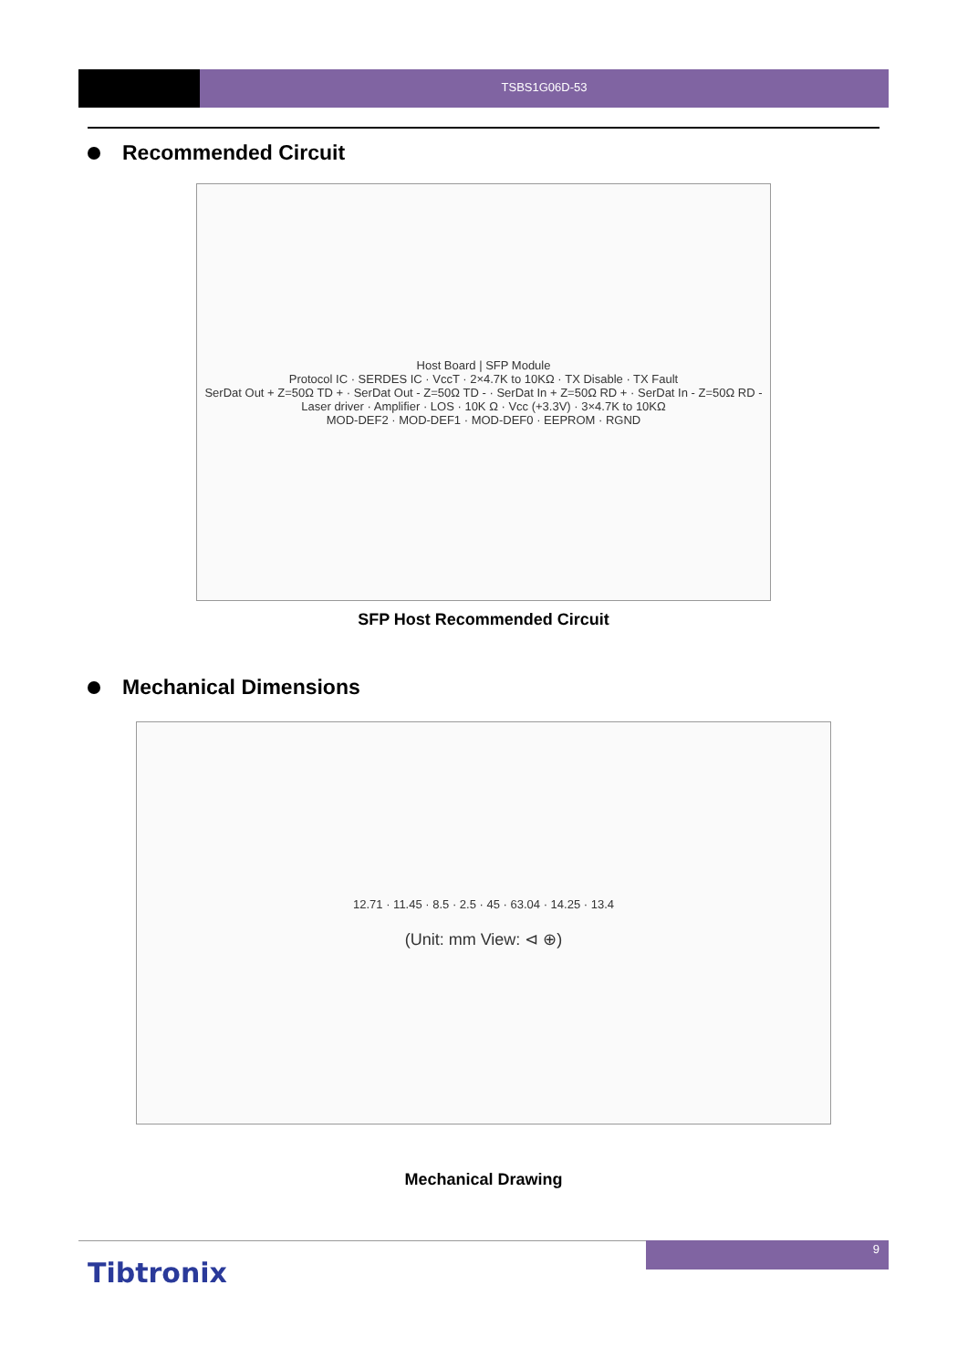TSBS1G06D-53
Recommended Circuit
Host Board | SFP Module
Protocol IC · SERDES IC · VccT · 2×4.7K to 10KΩ · TX Disable · TX Fault
SerDat Out + Z=50Ω TD + · SerDat Out - Z=50Ω TD - · SerDat In + Z=50Ω RD + · SerDat In - Z=50Ω RD -
Laser driver · Amplifier · LOS · 10K Ω · Vcc (+3.3V) · 3×4.7K to 10KΩ
MOD-DEF2 · MOD-DEF1 · MOD-DEF0 · EEPROM · RGND
SFP Host Recommended Circuit
Mechanical Dimensions
12.71 · 11.45 · 8.5 · 2.5 · 45 · 63.04 · 14.25 · 13.4
(Unit: mm View: ⊲ ⊕)
Mechanical Drawing
9
Tibtronix